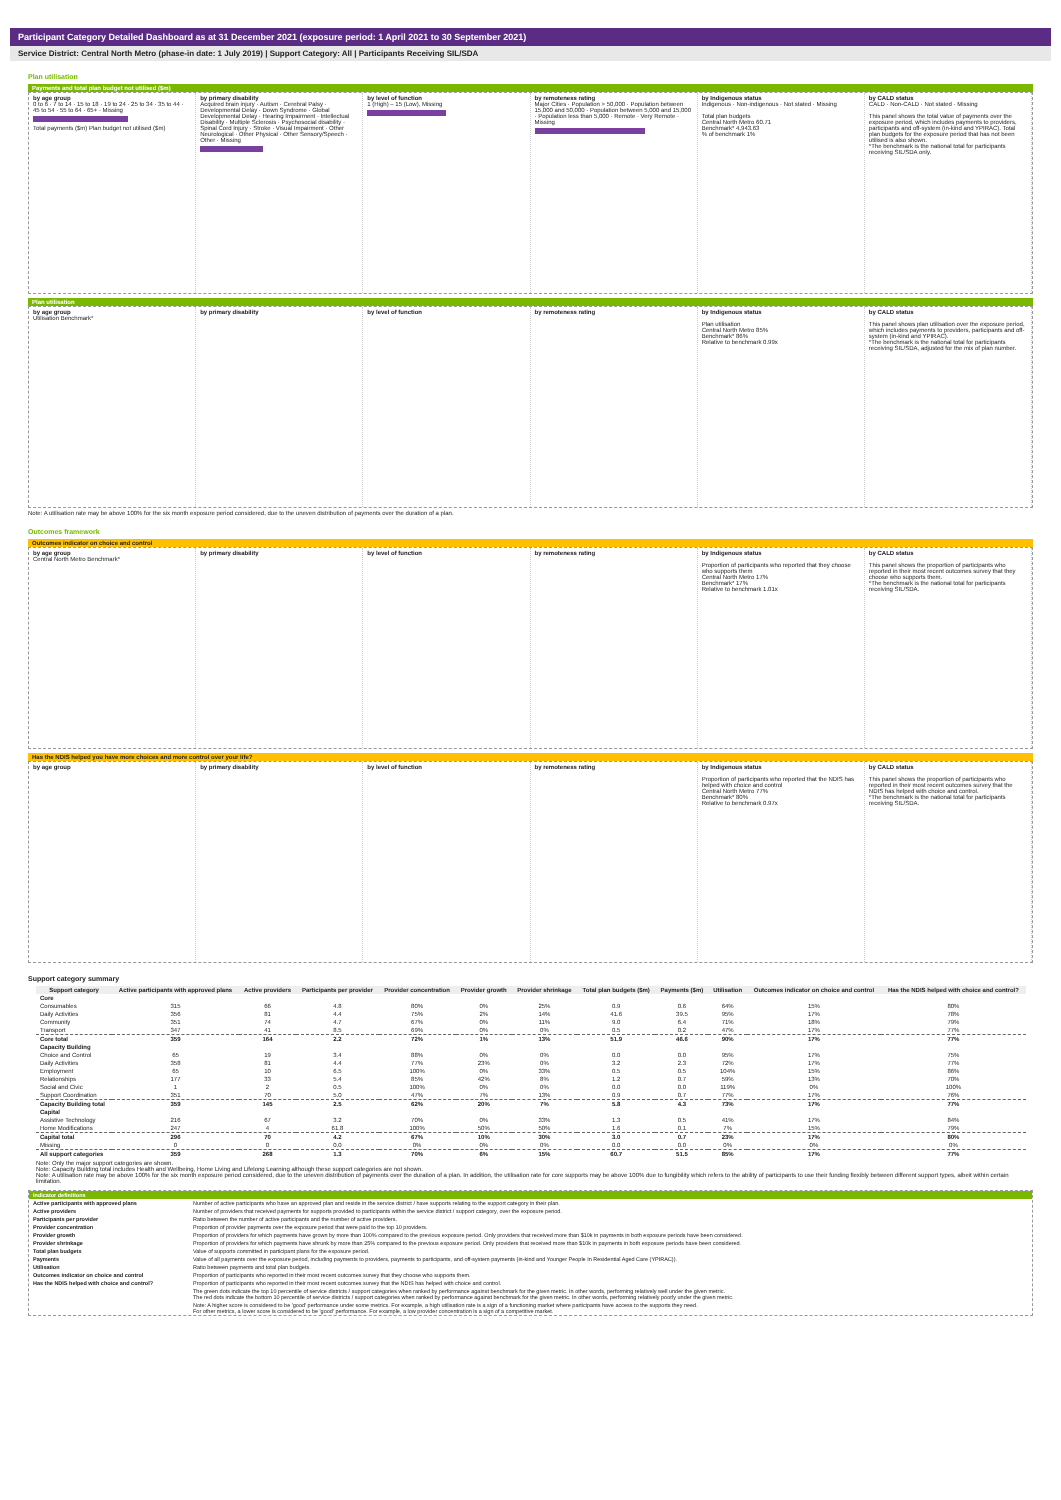Participant Category Detailed Dashboard as at 31 December 2021 (exposure period: 1 April 2021 to 30 September 2021)
Service District: Central North Metro (phase-in date: 1 July 2019) | Support Category: All | Participants Receiving SIL/SDA
Plan utilisation
Payments and total plan budget not utilised ($m)
by age group
0 to 6 · 7 to 14 · 15 to 18 · 19 to 24 · 25 to 34 · 35 to 44 · 45 to 54 · 55 to 64 · 65+ · Missing
Total payments ($m) Plan budget not utilised ($m)
by primary disability
Acquired brain injury · Autism · Cerebral Palsy · Developmental Delay · Down Syndrome · Global Developmental Delay · Hearing Impairment · Intellectual Disability · Multiple Sclerosis · Psychosocial disability · Spinal Cord Injury · Stroke · Visual Impairment · Other Neurological · Other Physical · Other Sensory/Speech · Other · Missing
by level of function
1 (High) – 15 (Low), Missing
by remoteness rating
Major Cities · Population > 50,000 · Population between 15,000 and 50,000 · Population between 5,000 and 15,000 · Population less than 5,000 · Remote · Very Remote · Missing
by Indigenous status
Indigenous · Non-indigenous · Not stated · Missing
Total plan budgets
Central North Metro 60.71
Benchmark* 4,943.63
% of benchmark 1%
by CALD status
CALD · Non-CALD · Not stated · Missing
This panel shows the total value of payments over the exposure period, which includes payments to providers, participants and off-system (in-kind and YPIRAC). Total plan budgets for the exposure period that has not been utilised is also shown.
*The benchmark is the national total for participants receiving SIL/SDA only.
Plan utilisation
by age group
Utilisation Benchmark*
by primary disability by level of function by remoteness rating by Indigenous status
Plan utilisation
Central North Metro 85%
Benchmark* 86%
Relative to benchmark 0.99x
by CALD status
This panel shows plan utilisation over the exposure period, which includes payments to providers, participants and off-system (in-kind and YPIRAC).
*The benchmark is the national total for participants receiving SIL/SDA, adjusted for the mix of plan number.
Note: A utilisation rate may be above 100% for the six month exposure period considered, due to the uneven distribution of payments over the duration of a plan.
Outcomes framework
Outcomes indicator on choice and control
by age group
Central North Metro Benchmark*
by primary disability by level of function by remoteness rating by Indigenous status
Proportion of participants who reported that they choose who supports them
Central North Metro 17%
Benchmark* 17%
Relative to benchmark 1.01x
by CALD status
This panel shows the proportion of participants who reported in their most recent outcomes survey that they choose who supports them.
*The benchmark is the national total for participants receiving SIL/SDA.
Has the NDIS helped you have more choices and more control over your life?
by age group by primary disability by level of function by remoteness rating by Indigenous status
Proportion of participants who reported that the NDIS has helped with choice and control
Central North Metro 77%
Benchmark* 80%
Relative to benchmark 0.97x
by CALD status
This panel shows the proportion of participants who reported in their most recent outcomes survey that the NDIS has helped with choice and control.
*The benchmark is the national total for participants receiving SIL/SDA.
Support category summary
| Support category | Active participants with approved plans | Active providers | Participants per provider | Provider concentration | Provider growth | Provider shrinkage | Total plan budgets ($m) | Payments ($m) | Utilisation | Outcomes indicator on choice and control | Has the NDIS helped with choice and control? |
| --- | --- | --- | --- | --- | --- | --- | --- | --- | --- | --- | --- |
| Core | | | | | | | | | | | |
| Consumables | 315 | 66 | 4.8 | 80% | 0% | 25% | 0.9 | 0.6 | 64% | 15% | 80% |
| Daily Activities | 356 | 81 | 4.4 | 75% | 2% | 14% | 41.6 | 39.5 | 95% | 17% | 78% |
| Community | 351 | 74 | 4.7 | 67% | 0% | 11% | 9.0 | 6.4 | 71% | 18% | 79% |
| Transport | 347 | 41 | 8.5 | 69% | 0% | 0% | 0.5 | 0.2 | 47% | 17% | 77% |
| Core total | 359 | 164 | 2.2 | 72% | 1% | 13% | 51.9 | 46.6 | 90% | 17% | 77% |
| Capacity Building | | | | | | | | | | | |
| Choice and Control | 65 | 19 | 3.4 | 88% | 0% | 0% | 0.0 | 0.0 | 95% | 17% | 75% |
| Daily Activities | 358 | 81 | 4.4 | 77% | 23% | 0% | 3.2 | 2.3 | 72% | 17% | 77% |
| Employment | 65 | 10 | 6.5 | 100% | 0% | 33% | 0.5 | 0.5 | 104% | 15% | 86% |
| Relationships | 177 | 33 | 5.4 | 85% | 42% | 8% | 1.2 | 0.7 | 59% | 13% | 70% |
| Social and Civic | 1 | 2 | 0.5 | 100% | 0% | 0% | 0.0 | 0.0 | 119% | 0% | 100% |
| Support Coordination | 351 | 70 | 5.0 | 47% | 7% | 13% | 0.9 | 0.7 | 77% | 17% | 76% |
| Capacity Building total | 359 | 145 | 2.5 | 62% | 20% | 7% | 5.8 | 4.3 | 73% | 17% | 77% |
| Capital | | | | | | | | | | | |
| Assistive Technology | 216 | 67 | 3.2 | 70% | 0% | 33% | 1.3 | 0.5 | 41% | 17% | 84% |
| Home Modifications | 247 | 4 | 61.8 | 100% | 50% | 50% | 1.6 | 0.1 | 7% | 15% | 79% |
| Capital total | 296 | 70 | 4.2 | 67% | 10% | 30% | 3.0 | 0.7 | 23% | 17% | 80% |
| Missing | 0 | 0 | 0.0 | 0% | 0% | 0% | 0.0 | 0.0 | 0% | 0% | 0% |
| All support categories | 359 | 268 | 1.3 | 70% | 6% | 15% | 60.7 | 51.5 | 85% | 17% | 77% |
Note: Only the major support categories are shown.
Note: Capacity Building total includes Health and Wellbeing, Home Living and Lifelong Learning although these support categories are not shown.
Note: A utilisation rate may be above 100% for the six month exposure period considered, due to the uneven distribution of payments over the duration of a plan. In addition, the utilisation rate for core supports may be above 100% due to fungibility which refers to the ability of participants to use their funding flexibly between different support types, albeit within certain limitation.
Indicator definitions
Active participants with approved plans Number of active participants who have an approved plan and reside in the service district / have supports relating to the support category in their plan.
Active providers Number of providers that received payments for supports provided to participants within the service district / support category, over the exposure period.
Participants per provider Ratio between the number of active participants and the number of active providers.
Provider concentration Proportion of provider payments over the exposure period that were paid to the top 10 providers.
Provider growth Proportion of providers for which payments have grown by more than 100% compared to the previous exposure period. Only providers that received more than $10k in payments in both exposure periods have been considered.
Provider shrinkage Proportion of providers for which payments have shrunk by more than 25% compared to the previous exposure period. Only providers that received more than $10k in payments in both exposure periods have been considered.
Total plan budgets Value of supports committed in participant plans for the exposure period.
Payments Value of all payments over the exposure period, including payments to providers, payments to participants, and off-system payments (in-kind and Younger People In Residential Aged Care (YPIRAC)).
Utilisation Ratio between payments and total plan budgets.
Outcomes indicator on choice and control Proportion of participants who reported in their most recent outcomes survey that they choose who supports them.
Has the NDIS helped with choice and control? Proportion of participants who reported in their most recent outcomes survey that the NDIS has helped with choice and control.
The green dots indicate the top 10 percentile of service districts / support categories when ranked by performance against benchmark for the given metric. In other words, performing relatively well under the given metric.
The red dots indicate the bottom 10 percentile of service districts / support categories when ranked by performance against benchmark for the given metric. In other words, performing relatively poorly under the given metric.
Note: A higher score is considered to be 'good' performance under some metrics. For example, a high utilisation rate is a sign of a functioning market where participants have access to the supports they need.
For other metrics, a lower score is considered to be 'good' performance. For example, a low provider concentration is a sign of a competitive market.